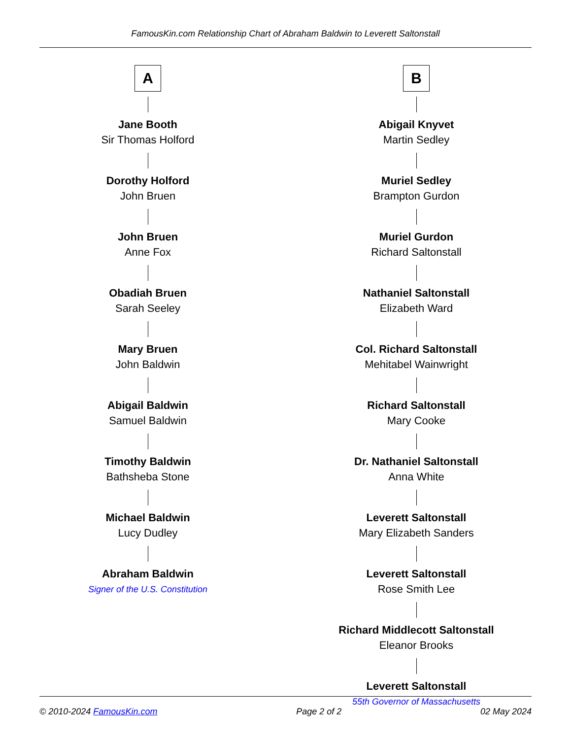FamousKin.com Relationship Chart of Abraham Baldwin to Leverett Saltonstall
A
Jane Booth
Sir Thomas Holford
Dorothy Holford
John Bruen
John Bruen
Anne Fox
Obadiah Bruen
Sarah Seeley
Mary Bruen
John Baldwin
Abigail Baldwin
Samuel Baldwin
Timothy Baldwin
Bathsheba Stone
Michael Baldwin
Lucy Dudley
Abraham Baldwin
Signer of the U.S. Constitution
B
Abigail Knyvet
Martin Sedley
Muriel Sedley
Brampton Gurdon
Muriel Gurdon
Richard Saltonstall
Nathaniel Saltonstall
Elizabeth Ward
Col. Richard Saltonstall
Mehitabel Wainwright
Richard Saltonstall
Mary Cooke
Dr. Nathaniel Saltonstall
Anna White
Leverett Saltonstall
Mary Elizabeth Sanders
Leverett Saltonstall
Rose Smith Lee
Richard Middlecott Saltonstall
Eleanor Brooks
Leverett Saltonstall
55th Governor of Massachusetts
© 2010-2024 FamousKin.com Page 2 of 2 02 May 2024